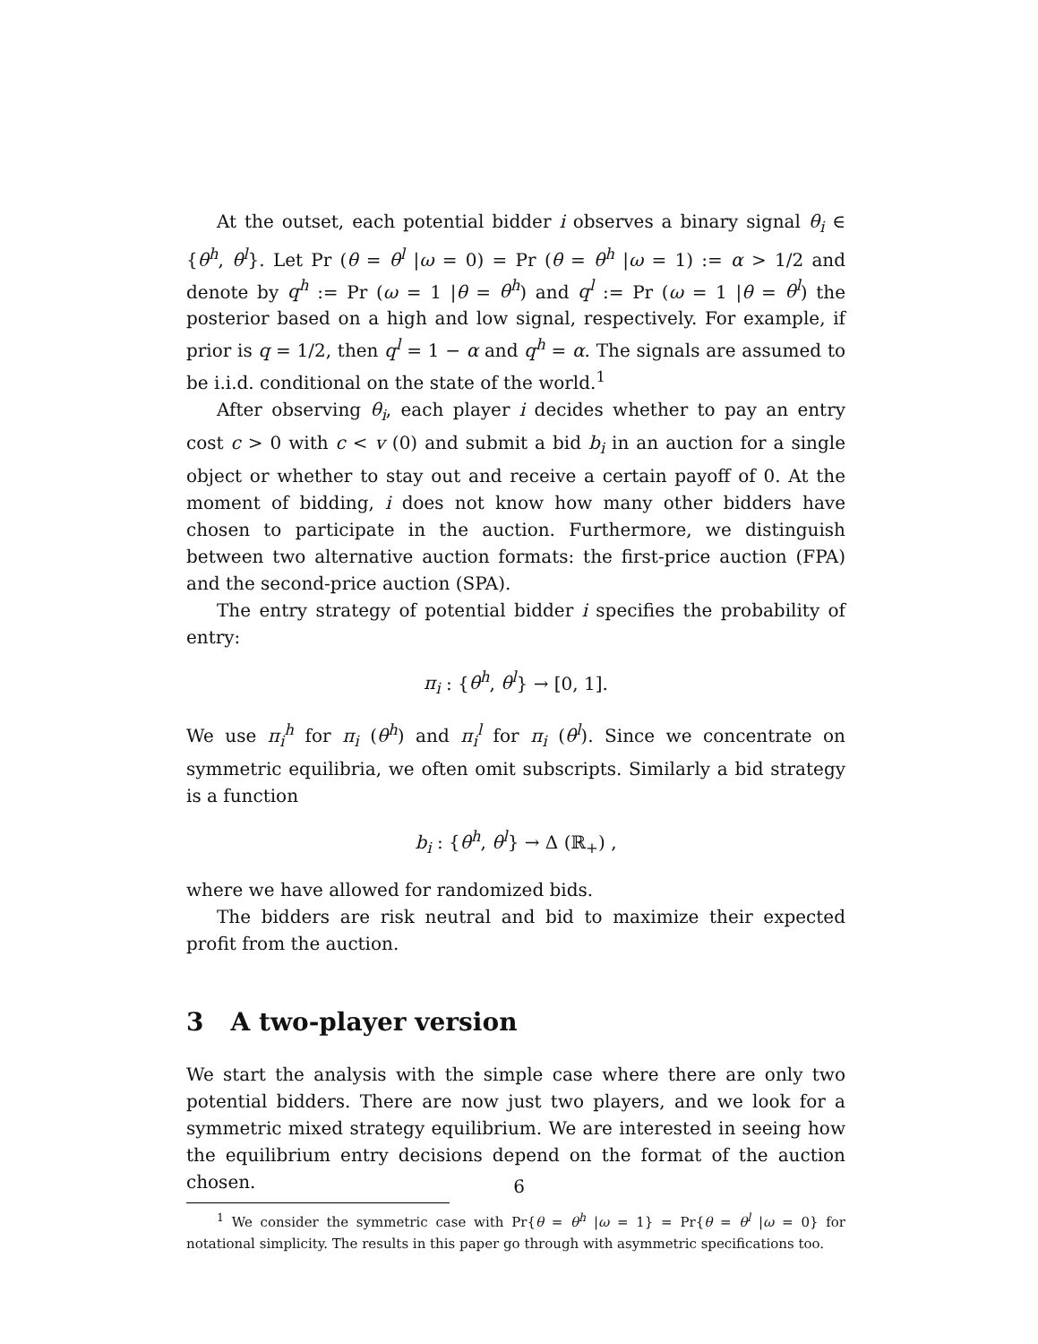At the outset, each potential bidder i observes a binary signal θ<sub>i</sub> ∈ {θ<sup>h</sup>, θ<sup>l</sup>}. Let Pr (θ = θ<sup>l</sup> |ω = 0) = Pr (θ = θ<sup>h</sup> |ω = 1) := α > 1/2 and denote by q<sup>h</sup> := Pr (ω = 1 |θ = θ<sup>h</sup>) and q<sup>l</sup> := Pr (ω = 1 |θ = θ<sup>l</sup>) the posterior based on a high and low signal, respectively. For example, if prior is q = 1/2, then q<sup>l</sup> = 1 − α and q<sup>h</sup> = α. The signals are assumed to be i.i.d. conditional on the state of the world.<sup>1</sup>
After observing θ<sub>i</sub>, each player i decides whether to pay an entry cost c > 0 with c < v (0) and submit a bid b<sub>i</sub> in an auction for a single object or whether to stay out and receive a certain payoff of 0. At the moment of bidding, i does not know how many other bidders have chosen to participate in the auction. Furthermore, we distinguish between two alternative auction formats: the first-price auction (FPA) and the second-price auction (SPA).
The entry strategy of potential bidder i specifies the probability of entry:
π<sub>i</sub> : {θ<sup>h</sup>, θ<sup>l</sup>} → [0, 1].
We use π<sub>i</sub><sup>h</sup> for π<sub>i</sub> (θ<sup>h</sup>) and π<sub>i</sub><sup>l</sup> for π<sub>i</sub> (θ<sup>l</sup>). Since we concentrate on symmetric equilibria, we often omit subscripts. Similarly a bid strategy is a function
b<sub>i</sub> : {θ<sup>h</sup>, θ<sup>l</sup>} → Δ (ℝ<sub>+</sub>) ,
where we have allowed for randomized bids.
The bidders are risk neutral and bid to maximize their expected profit from the auction.
3 A two-player version
We start the analysis with the simple case where there are only two potential bidders. There are now just two players, and we look for a symmetric mixed strategy equilibrium. We are interested in seeing how the equilibrium entry decisions depend on the format of the auction chosen.
<sup>1</sup> We consider the symmetric case with Pr{θ = θ<sup>h</sup> |ω = 1} = Pr{θ = θ<sup>l</sup> |ω = 0} for notational simplicity. The results in this paper go through with asymmetric specifications too.
6